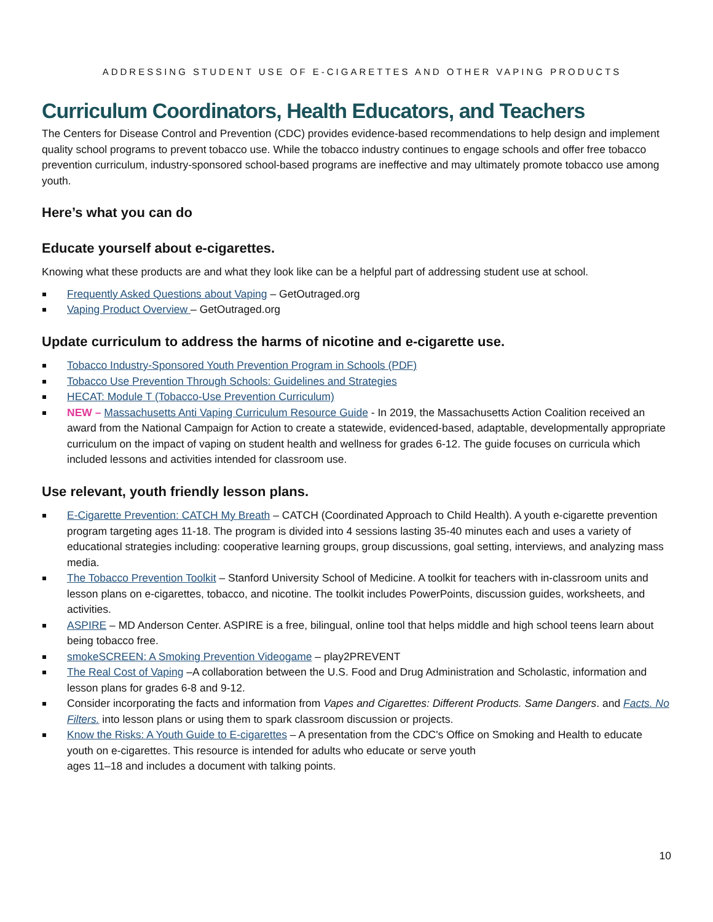ADDRESSING STUDENT USE OF E-CIGARETTES AND OTHER VAPING PRODUCTS
Curriculum Coordinators, Health Educators, and Teachers
The Centers for Disease Control and Prevention (CDC) provides evidence-based recommendations to help design and implement quality school programs to prevent tobacco use. While the tobacco industry continues to engage schools and offer free tobacco prevention curriculum, industry-sponsored school-based programs are ineffective and may ultimately promote tobacco use among youth.
Here’s what you can do
Educate yourself about e-cigarettes.
Knowing what these products are and what they look like can be a helpful part of addressing student use at school.
Frequently Asked Questions about Vaping – GetOutraged.org
Vaping Product Overview – GetOutraged.org
Update curriculum to address the harms of nicotine and e-cigarette use.
Tobacco Industry-Sponsored Youth Prevention Program in Schools (PDF)
Tobacco Use Prevention Through Schools: Guidelines and Strategies
HECAT: Module T (Tobacco-Use Prevention Curriculum)
NEW – Massachusetts Anti Vaping Curriculum Resource Guide - In 2019, the Massachusetts Action Coalition received an award from the National Campaign for Action to create a statewide, evidenced-based, adaptable, developmentally appropriate curriculum on the impact of vaping on student health and wellness for grades 6-12. The guide focuses on curricula which included lessons and activities intended for classroom use.
Use relevant, youth friendly lesson plans.
E-Cigarette Prevention: CATCH My Breath – CATCH (Coordinated Approach to Child Health). A youth e-cigarette prevention program targeting ages 11-18. The program is divided into 4 sessions lasting 35-40 minutes each and uses a variety of educational strategies including: cooperative learning groups, group discussions, goal setting, interviews, and analyzing mass media.
The Tobacco Prevention Toolkit – Stanford University School of Medicine. A toolkit for teachers with in-classroom units and lesson plans on e-cigarettes, tobacco, and nicotine. The toolkit includes PowerPoints, discussion guides, worksheets, and activities.
ASPIRE – MD Anderson Center. ASPIRE is a free, bilingual, online tool that helps middle and high school teens learn about being tobacco free.
smokeSCREEN: A Smoking Prevention Videogame – play2PREVENT
The Real Cost of Vaping –A collaboration between the U.S. Food and Drug Administration and Scholastic, information and lesson plans for grades 6-8 and 9-12.
Consider incorporating the facts and information from Vapes and Cigarettes: Different Products. Same Dangers. and Facts. No Filters. into lesson plans or using them to spark classroom discussion or projects.
Know the Risks: A Youth Guide to E-cigarettes – A presentation from the CDC's Office on Smoking and Health to educate youth on e-cigarettes. This resource is intended for adults who educate or serve youth
ages 11–18 and includes a document with talking points.
10